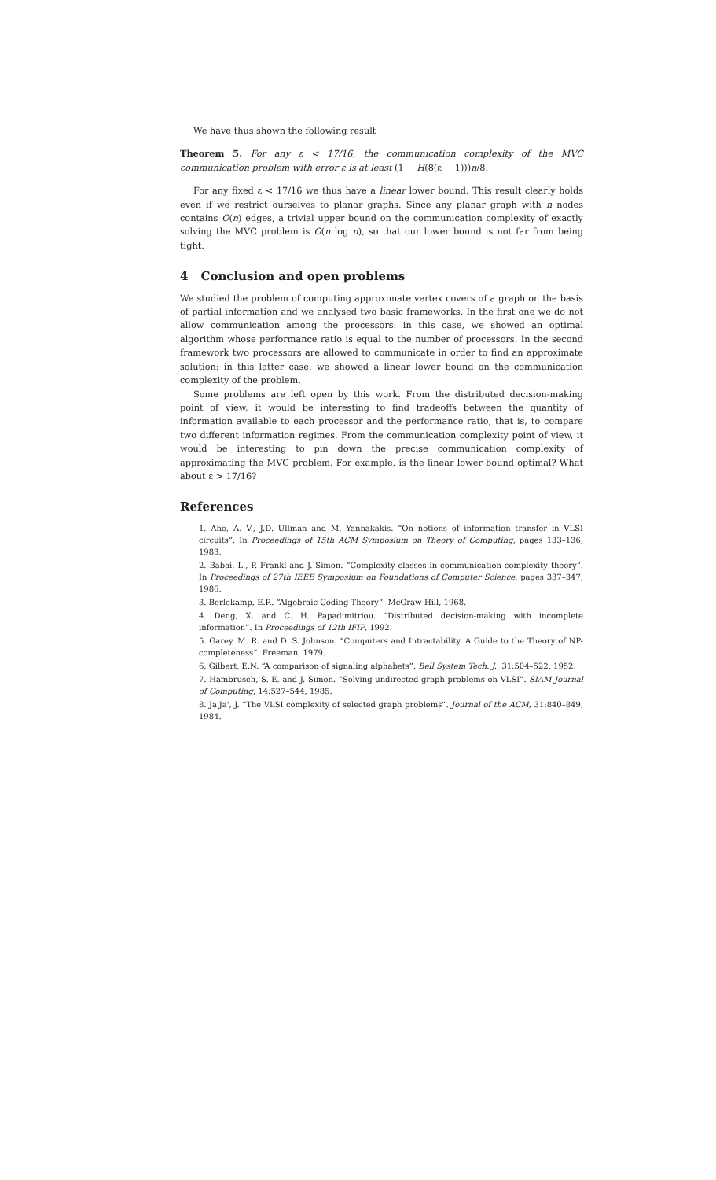We have thus shown the following result
Theorem 5. For any ε < 17/16, the communication complexity of the MVC communication problem with error ε is at least (1 − H(8(ε − 1)))n/8.
For any fixed ε < 17/16 we thus have a linear lower bound. This result clearly holds even if we restrict ourselves to planar graphs. Since any planar graph with n nodes contains O(n) edges, a trivial upper bound on the communication complexity of exactly solving the MVC problem is O(n log n), so that our lower bound is not far from being tight.
4 Conclusion and open problems
We studied the problem of computing approximate vertex covers of a graph on the basis of partial information and we analysed two basic frameworks. In the first one we do not allow communication among the processors: in this case, we showed an optimal algorithm whose performance ratio is equal to the number of processors. In the second framework two processors are allowed to communicate in order to find an approximate solution: in this latter case, we showed a linear lower bound on the communication complexity of the problem.
Some problems are left open by this work. From the distributed decision-making point of view, it would be interesting to find tradeoffs between the quantity of information available to each processor and the performance ratio, that is, to compare two different information regimes. From the communication complexity point of view, it would be interesting to pin down the precise communication complexity of approximating the MVC problem. For example, is the linear lower bound optimal? What about ε > 17/16?
References
1. Aho, A. V., J.D. Ullman and M. Yannakakis. “On notions of information transfer in VLSI circuits”. In Proceedings of 15th ACM Symposium on Theory of Computing, pages 133–136, 1983.
2. Babai, L., P. Frankl and J. Simon. “Complexity classes in communication complexity theory”. In Proceedings of 27th IEEE Symposium on Foundations of Computer Science, pages 337–347, 1986.
3. Berlekamp, E.R. “Algebraic Coding Theory”. McGraw-Hill, 1968.
4. Deng, X. and C. H. Papadimitriou. “Distributed decision-making with incomplete information”. In Proceedings of 12th IFIP, 1992.
5. Garey, M. R. and D. S. Johnson. “Computers and Intractability. A Guide to the Theory of NP-completeness”. Freeman, 1979.
6. Gilbert, E.N. “A comparison of signaling alphabets”. Bell System Tech. J., 31:504–522, 1952.
7. Hambrusch, S. E. and J. Simon. “Solving undirected graph problems on VLSI”. SIAM Journal of Computing, 14:527–544, 1985.
8. Ja'Ja', J. “The VLSI complexity of selected graph problems”. Journal of the ACM, 31:840–849, 1984.